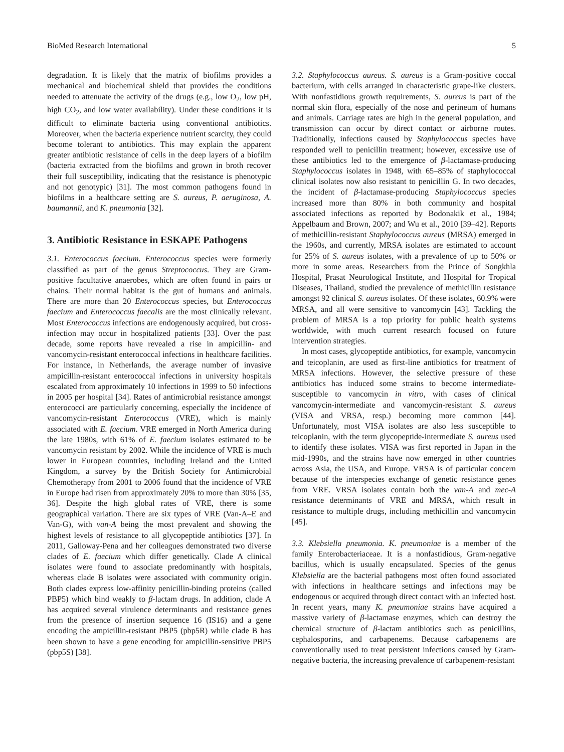BioMed Research International 5
degradation. It is likely that the matrix of biofilms provides a mechanical and biochemical shield that provides the conditions needed to attenuate the activity of the drugs (e.g., low O<sub>2</sub>, low pH, high CO<sub>2</sub>, and low water availability). Under these conditions it is difficult to eliminate bacteria using conventional antibiotics. Moreover, when the bacteria experience nutrient scarcity, they could become tolerant to antibiotics. This may explain the apparent greater antibiotic resistance of cells in the deep layers of a biofilm (bacteria extracted from the biofilms and grown in broth recover their full susceptibility, indicating that the resistance is phenotypic and not genotypic) [31]. The most common pathogens found in biofilms in a healthcare setting are S. aureus, P. aeruginosa, A. baumannii, and K. pneumonia [32].
3. Antibiotic Resistance in ESKAPE Pathogens
3.1. Enterococcus faecium. Enterococcus species were formerly classified as part of the genus Streptococcus. They are Gram-positive facultative anaerobes, which are often found in pairs or chains. Their normal habitat is the gut of humans and animals. There are more than 20 Enterococcus species, but Enterococcus faecium and Enterococcus faecalis are the most clinically relevant. Most Enterococcus infections are endogenously acquired, but cross-infection may occur in hospitalized patients [33]. Over the past decade, some reports have revealed a rise in ampicillin- and vancomycin-resistant enterococcal infections in healthcare facilities. For instance, in Netherlands, the average number of invasive ampicillin-resistant enterococcal infections in university hospitals escalated from approximately 10 infections in 1999 to 50 infections in 2005 per hospital [34]. Rates of antimicrobial resistance amongst enterococci are particularly concerning, especially the incidence of vancomycin-resistant Enterococcus (VRE), which is mainly associated with E. faecium. VRE emerged in North America during the late 1980s, with 61% of E. faecium isolates estimated to be vancomycin resistant by 2002. While the incidence of VRE is much lower in European countries, including Ireland and the United Kingdom, a survey by the British Society for Antimicrobial Chemotherapy from 2001 to 2006 found that the incidence of VRE in Europe had risen from approximately 20% to more than 30% [35, 36]. Despite the high global rates of VRE, there is some geographical variation. There are six types of VRE (Van-A–E and Van-G), with van-A being the most prevalent and showing the highest levels of resistance to all glycopeptide antibiotics [37]. In 2011, Galloway-Pena and her colleagues demonstrated two diverse clades of E. faecium which differ genetically. Clade A clinical isolates were found to associate predominantly with hospitals, whereas clade B isolates were associated with community origin. Both clades express low-affinity penicillin-binding proteins (called PBP5) which bind weakly to β-lactam drugs. In addition, clade A has acquired several virulence determinants and resistance genes from the presence of insertion sequence 16 (IS16) and a gene encoding the ampicillin-resistant PBP5 (pbp5R) while clade B has been shown to have a gene encoding for ampicillin-sensitive PBP5 (pbp5S) [38].
3.2. Staphylococcus aureus. S. aureus is a Gram-positive coccal bacterium, with cells arranged in characteristic grape-like clusters. With nonfastidious growth requirements, S. aureus is part of the normal skin flora, especially of the nose and perineum of humans and animals. Carriage rates are high in the general population, and transmission can occur by direct contact or airborne routes. Traditionally, infections caused by Staphylococcus species have responded well to penicillin treatment; however, excessive use of these antibiotics led to the emergence of β-lactamase-producing Staphylococcus isolates in 1948, with 65–85% of staphylococcal clinical isolates now also resistant to penicillin G. In two decades, the incident of β-lactamase-producing Staphylococcus species increased more than 80% in both community and hospital associated infections as reported by Bodonakik et al., 1984; Appelbaum and Brown, 2007; and Wu et al., 2010 [39–42]. Reports of methicillin-resistant Staphylococcus aureus (MRSA) emerged in the 1960s, and currently, MRSA isolates are estimated to account for 25% of S. aureus isolates, with a prevalence of up to 50% or more in some areas. Researchers from the Prince of Songkhla Hospital, Prasat Neurological Institute, and Hospital for Tropical Diseases, Thailand, studied the prevalence of methicillin resistance amongst 92 clinical S. aureus isolates. Of these isolates, 60.9% were MRSA, and all were sensitive to vancomycin [43]. Tackling the problem of MRSA is a top priority for public health systems worldwide, with much current research focused on future intervention strategies.
In most cases, glycopeptide antibiotics, for example, vancomycin and teicoplanin, are used as first-line antibiotics for treatment of MRSA infections. However, the selective pressure of these antibiotics has induced some strains to become intermediate-susceptible to vancomycin in vitro, with cases of clinical vancomycin-intermediate and vancomycin-resistant S. aureus (VISA and VRSA, resp.) becoming more common [44]. Unfortunately, most VISA isolates are also less susceptible to teicoplanin, with the term glycopeptide-intermediate S. aureus used to identify these isolates. VISA was first reported in Japan in the mid-1990s, and the strains have now emerged in other countries across Asia, the USA, and Europe. VRSA is of particular concern because of the interspecies exchange of genetic resistance genes from VRE. VRSA isolates contain both the van-A and mec-A resistance determinants of VRE and MRSA, which result in resistance to multiple drugs, including methicillin and vancomycin [45].
3.3. Klebsiella pneumonia. K. pneumoniae is a member of the family Enterobacteriaceae. It is a nonfastidious, Gram-negative bacillus, which is usually encapsulated. Species of the genus Klebsiella are the bacterial pathogens most often found associated with infections in healthcare settings and infections may be endogenous or acquired through direct contact with an infected host. In recent years, many K. pneumoniae strains have acquired a massive variety of β-lactamase enzymes, which can destroy the chemical structure of β-lactam antibiotics such as penicillins, cephalosporins, and carbapenems. Because carbapenems are conventionally used to treat persistent infections caused by Gram-negative bacteria, the increasing prevalence of carbapenem-resistant